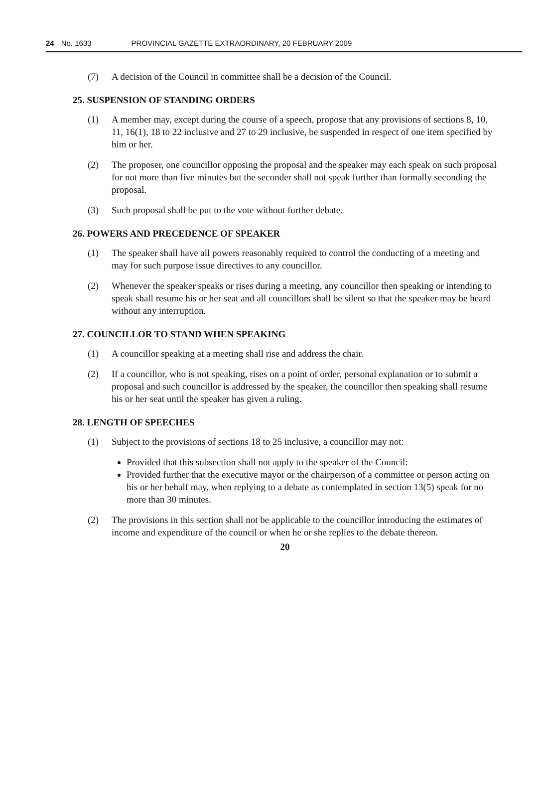24 No. 1633 PROVINCIAL GAZETTE EXTRAORDINARY, 20 FEBRUARY 2009
(7) A decision of the Council in committee shall be a decision of the Council.
25. SUSPENSION OF STANDING ORDERS
(1) A member may, except during the course of a speech, propose that any provisions of sections 8, 10, 11, 16(1), 18 to 22 inclusive and 27 to 29 inclusive, be suspended in respect of one item specified by him or her.
(2) The proposer, one councillor opposing the proposal and the speaker may each speak on such proposal for not more than five minutes but the seconder shall not speak further than formally seconding the proposal.
(3) Such proposal shall be put to the vote without further debate.
26. POWERS AND PRECEDENCE OF SPEAKER
(1) The speaker shall have all powers reasonably required to control the conducting of a meeting and may for such purpose issue directives to any councillor.
(2) Whenever the speaker speaks or rises during a meeting, any councillor then speaking or intending to speak shall resume his or her seat and all councillors shall be silent so that the speaker may be heard without any interruption.
27. COUNCILLOR TO STAND WHEN SPEAKING
(1) A councillor speaking at a meeting shall rise and address the chair.
(2) If a councillor, who is not speaking, rises on a point of order, personal explanation or to submit a proposal and such councillor is addressed by the speaker, the councillor then speaking shall resume his or her seat until the speaker has given a ruling.
28. LENGTH OF SPEECHES
(1) Subject to the provisions of sections 18 to 25 inclusive, a councillor may not:
Provided that this subsection shall not apply to the speaker of the Council:
Provided further that the executive mayor or the chairperson of a committee or person acting on his or her behalf may, when replying to a debate as contemplated in section 13(5) speak for no more than 30 minutes.
(2) The provisions in this section shall not be applicable to the councillor introducing the estimates of income and expenditure of the council or when he or she replies to the debate thereon.
20